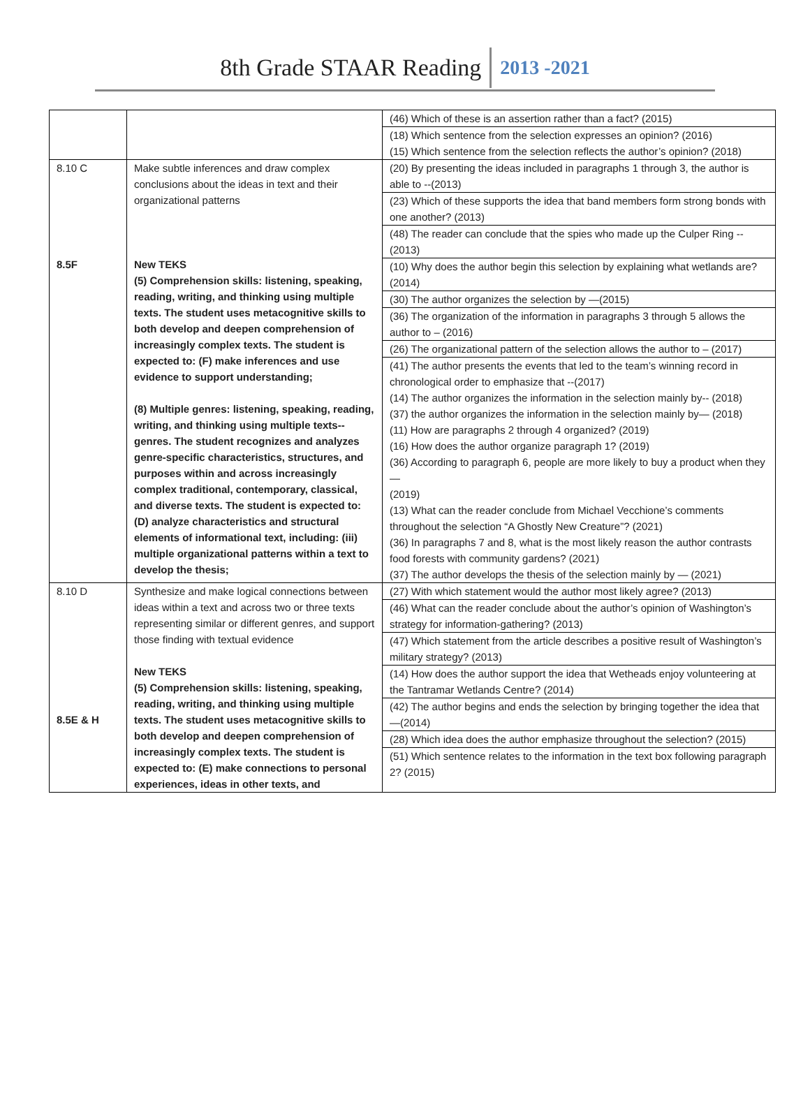8th Grade STAAR Reading 2013 -2021
| | | (46) Which of these is an assertion rather than a fact? (2015) (18) Which sentence from the selection expresses an opinion? (2016) (15) Which sentence from the selection reflects the author’s opinion? (2018) |
| 8.10 C 8.5F | Make subtle inferences and draw complex conclusions about the ideas in text and their organizational patterns New TEKS (5) Comprehension skills: listening, speaking, reading, writing, and thinking using multiple texts. The student uses metacognitive skills to both develop and deepen comprehension of increasingly complex texts. The student is expected to: (F) make inferences and use evidence to support understanding; (8) Multiple genres: listening, speaking, reading, writing, and thinking using multiple texts--genres. The student recognizes and analyzes genre-specific characteristics, structures, and purposes within and across increasingly complex traditional, contemporary, classical, and diverse texts. The student is expected to: (D) analyze characteristics and structural elements of informational text, including: (iii) multiple organizational patterns within a text to develop the thesis; | (20) By presenting the ideas included in paragraphs 1 through 3, the author is able to --(2013) (23) Which of these supports the idea that band members form strong bonds with one another? (2013) (48) The reader can conclude that the spies who made up the Culper Ring --(2013) (10) Why does the author begin this selection by explaining what wetlands are? (2014) (30) The author organizes the selection by —(2015) (36) The organization of the information in paragraphs 3 through 5 allows the author to – (2016) (26) The organizational pattern of the selection allows the author to – (2017) (41) The author presents the events that led to the team’s winning record in chronological order to emphasize that --(2017) (14) The author organizes the information in the selection mainly by-- (2018) (37) the author organizes the information in the selection mainly by— (2018) (11) How are paragraphs 2 through 4 organized? (2019) (16) How does the author organize paragraph 1? (2019) (36) According to paragraph 6, people are more likely to buy a product when they — (2019) (13) What can the reader conclude from Michael Vecchione’s comments throughout the selection “A Ghostly New Creature”? (2021) (36) In paragraphs 7 and 8, what is the most likely reason the author contrasts food forests with community gardens? (2021) (37) The author develops the thesis of the selection mainly by — (2021) |
| 8.10 D 8.5E & H | Synthesize and make logical connections between ideas within a text and across two or three texts representing similar or different genres, and support those finding with textual evidence New TEKS (5) Comprehension skills: listening, speaking, reading, writing, and thinking using multiple texts. The student uses metacognitive skills to both develop and deepen comprehension of increasingly complex texts. The student is expected to: (E) make connections to personal experiences, ideas in other texts, and | (27) With which statement would the author most likely agree? (2013) (46) What can the reader conclude about the author’s opinion of Washington’s strategy for information-gathering? (2013) (47) Which statement from the article describes a positive result of Washington’s military strategy? (2013) (14) How does the author support the idea that Wetheads enjoy volunteering at the Tantramar Wetlands Centre? (2014) (42) The author begins and ends the selection by bringing together the idea that —(2014) (28) Which idea does the author emphasize throughout the selection? (2015) (51) Which sentence relates to the information in the text box following paragraph 2? (2015) |